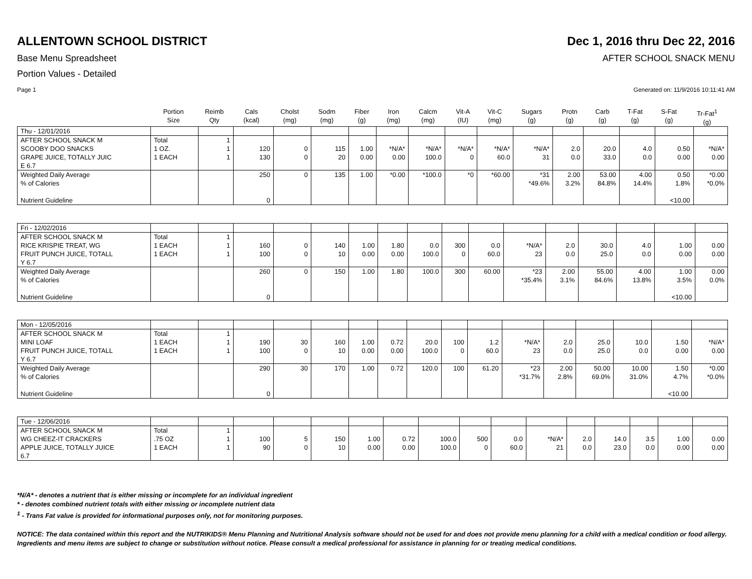ALLENTOWN SCHOOL DISTRICT Dec 1, 2016 thru Dec 22, 2016
Base Menu Spreadsheet AFTER SCHOOL SNACK MENU
Portion Values - Detailed
Page 1 Generated on: 11/9/2016 10:11:41 AM
| | Portion Size | Reimb Qty | Cals (kcal) | Cholst (mg) | Sodm (mg) | Fiber (g) | Iron (mg) | Calcm (mg) | Vit-A (IU) | Vit-C (mg) | Sugars (g) | Protn (g) | Carb (g) | T-Fat (g) | S-Fat (g) | Tr-Fat<sup>1</sup> (g) |
| --- | --- | --- | --- | --- | --- | --- | --- | --- | --- | --- | --- | --- | --- | --- | --- | --- |
| Thu - 12/01/2016 | | | | | | | | | | | | | | | | |
| AFTER SCHOOL SNACK M SCOOBY DOO SNACKS GRAPE JUICE, TOTALLY JUIC E 6.7 | Total 1 OZ. 1 EACH | 1 1 1 | 120 130 | 0 0 | 115 20 | 1.00 0.00 | *N/A* 0.00 | *N/A* 100.0 | *N/A* 0 | *N/A* 60.0 | *N/A* 31 | 2.0 0.0 | 20.0 33.0 | 4.0 0.0 | 0.50 0.00 | *N/A* 0.00 |
| Weighted Daily Average % of Calories Nutrient Guideline | | | 250 0 | 0 | 135 | 1.00 | *0.00 | *100.0 | *0 | *60.00 | *31 *49.6% | 2.00 3.2% | 53.00 84.8% | 4.00 14.4% | 0.50 1.8% <10.00 | *0.00 *0.0% |
| Fri - 12/02/2016 | | | | | | | | | | | | | | | | |
| AFTER SCHOOL SNACK M RICE KRISPIE TREAT, WG FRUIT PUNCH JUICE, TOTALL Y 6.7 | Total 1 EACH 1 EACH | 1 1 1 | 160 100 | 0 0 | 140 10 | 1.00 0.00 | 1.80 0.00 | 0.0 100.0 | 300 0 | 0.0 60.0 | *N/A* 23 | 2.0 0.0 | 30.0 25.0 | 4.0 0.0 | 1.00 0.00 | 0.00 0.00 |
| Weighted Daily Average % of Calories Nutrient Guideline | | | 260 0 | 0 | 150 | 1.00 | 1.80 | 100.0 | 300 | 60.00 | *23 *35.4% | 2.00 3.1% | 55.00 84.6% | 4.00 13.8% | 1.00 3.5% <10.00 | 0.00 0.0% |
| Mon - 12/05/2016 | | | | | | | | | | | | | | | | |
| AFTER SCHOOL SNACK M MINI LOAF FRUIT PUNCH JUICE, TOTALL Y 6.7 | Total 1 EACH 1 EACH | 1 1 1 | 190 100 | 30 0 | 160 10 | 1.00 0.00 | 0.72 0.00 | 20.0 100.0 | 100 0 | 1.2 60.0 | *N/A* 23 | 2.0 0.0 | 25.0 25.0 | 10.0 0.0 | 1.50 0.00 | *N/A* 0.00 |
| Weighted Daily Average % of Calories Nutrient Guideline | | | 290 0 | 30 | 170 | 1.00 | 0.72 | 120.0 | 100 | 61.20 | *23 *31.7% | 2.00 2.8% | 50.00 69.0% | 10.00 31.0% | 1.50 4.7% <10.00 | *0.00 *0.0% |
| Tue - 12/06/2016 | | | | | | | | | | | | | | | | |
| AFTER SCHOOL SNACK M WG CHEEZ-IT CRACKERS APPLE JUICE, TOTALLY JUICE 6.7 | Total .75 OZ 1 EACH | 1 1 1 | 100 90 | 5 0 | 150 10 | 1.00 0.00 | 0.72 0.00 | 100.0 100.0 | 500 0 | 0.0 60.0 | *N/A* 21 | 2.0 0.0 | 14.0 23.0 | 3.5 0.0 | 1.00 0.00 | 0.00 0.00 |
*N/A* - denotes a nutrient that is either missing or incomplete for an individual ingredient
* - denotes combined nutrient totals with either missing or incomplete nutrient data
<sup>1</sup> - Trans Fat value is provided for informational purposes only, not for monitoring purposes.
NOTICE: The data contained within this report and the NUTRIKIDS® Menu Planning and Nutritional Analysis software should not be used for and does not provide menu planning for a child with a medical condition or food allergy. Ingredients and menu items are subject to change or substitution without notice. Please consult a medical professional for assistance in planning for or treating medical conditions.